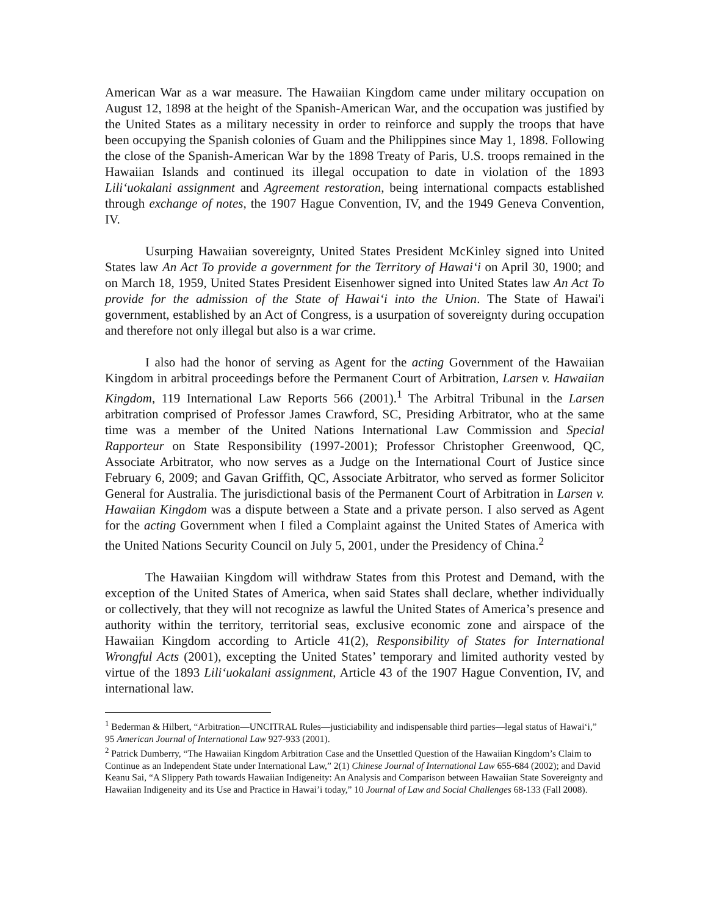American War as a war measure. The Hawaiian Kingdom came under military occupation on August 12, 1898 at the height of the Spanish-American War, and the occupation was justified by the United States as a military necessity in order to reinforce and supply the troops that have been occupying the Spanish colonies of Guam and the Philippines since May 1, 1898. Following the close of the Spanish-American War by the 1898 Treaty of Paris, U.S. troops remained in the Hawaiian Islands and continued its illegal occupation to date in violation of the 1893 Lili‘uokalani assignment and Agreement restoration, being international compacts established through exchange of notes, the 1907 Hague Convention, IV, and the 1949 Geneva Convention, IV.
Usurping Hawaiian sovereignty, United States President McKinley signed into United States law An Act To provide a government for the Territory of Hawai‘i on April 30, 1900; and on March 18, 1959, United States President Eisenhower signed into United States law An Act To provide for the admission of the State of Hawai‘i into the Union. The State of Hawai'i government, established by an Act of Congress, is a usurpation of sovereignty during occupation and therefore not only illegal but also is a war crime.
I also had the honor of serving as Agent for the acting Government of the Hawaiian Kingdom in arbitral proceedings before the Permanent Court of Arbitration, Larsen v. Hawaiian Kingdom, 119 International Law Reports 566 (2001).<sup>1</sup> The Arbitral Tribunal in the Larsen arbitration comprised of Professor James Crawford, SC, Presiding Arbitrator, who at the same time was a member of the United Nations International Law Commission and Special Rapporteur on State Responsibility (1997-2001); Professor Christopher Greenwood, QC, Associate Arbitrator, who now serves as a Judge on the International Court of Justice since February 6, 2009; and Gavan Griffith, QC, Associate Arbitrator, who served as former Solicitor General for Australia. The jurisdictional basis of the Permanent Court of Arbitration in Larsen v. Hawaiian Kingdom was a dispute between a State and a private person. I also served as Agent for the acting Government when I filed a Complaint against the United States of America with the United Nations Security Council on July 5, 2001, under the Presidency of China.<sup>2</sup>
The Hawaiian Kingdom will withdraw States from this Protest and Demand, with the exception of the United States of America, when said States shall declare, whether individually or collectively, that they will not recognize as lawful the United States of America’s presence and authority within the territory, territorial seas, exclusive economic zone and airspace of the Hawaiian Kingdom according to Article 41(2), Responsibility of States for International Wrongful Acts (2001), excepting the United States’ temporary and limited authority vested by virtue of the 1893 Lili‘uokalani assignment, Article 43 of the 1907 Hague Convention, IV, and international law.
<sup>1</sup> Bederman & Hilbert, “Arbitration—UNCITRAL Rules—justiciability and indispensable third parties—legal status of Hawai‘i,” 95 American Journal of International Law 927-933 (2001).
<sup>2</sup> Patrick Dumberry, “The Hawaiian Kingdom Arbitration Case and the Unsettled Question of the Hawaiian Kingdom’s Claim to Continue as an Independent State under International Law,” 2(1) Chinese Journal of International Law 655-684 (2002); and David Keanu Sai, “A Slippery Path towards Hawaiian Indigeneity: An Analysis and Comparison between Hawaiian State Sovereignty and Hawaiian Indigeneity and its Use and Practice in Hawai’i today,” 10 Journal of Law and Social Challenges 68-133 (Fall 2008).